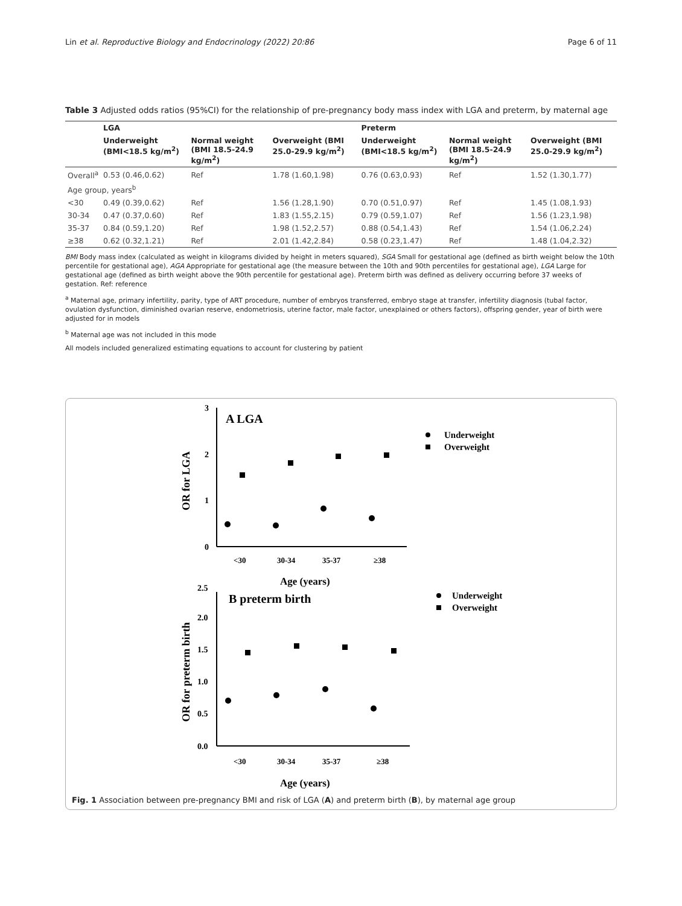Lin et al. Reproductive Biology and Endocrinology (2022) 20:86 Page 6 of 11
Table 3 Adjusted odds ratios (95%CI) for the relationship of pre-pregnancy body mass index with LGA and preterm, by maternal age
| | LGA | | | Preterm | | |
| --- | --- | --- | --- | --- | --- | --- |
| | Underweight (BMI<18.5 kg/m<sup>2</sup>) | Normal weight (BMI 18.5-24.9 kg/m<sup>2</sup>) | Overweight (BMI 25.0-29.9 kg/m<sup>2</sup>) | Underweight (BMI<18.5 kg/m<sup>2</sup>) | Normal weight (BMI 18.5-24.9 kg/m<sup>2</sup>) | Overweight (BMI 25.0-29.9 kg/m<sup>2</sup>) |
| Overall<sup>a</sup> | 0.53 (0.46,0.62) | Ref | 1.78 (1.60,1.98) | 0.76 (0.63,0.93) | Ref | 1.52 (1.30,1.77) |
| Age group, years<sup>b</sup> | | | | | | |
| <30 | 0.49 (0.39,0.62) | Ref | 1.56 (1.28,1.90) | 0.70 (0.51,0.97) | Ref | 1.45 (1.08,1.93) |
| 30-34 | 0.47 (0.37,0.60) | Ref | 1.83 (1.55,2.15) | 0.79 (0.59,1.07) | Ref | 1.56 (1.23,1.98) |
| 35-37 | 0.84 (0.59,1.20) | Ref | 1.98 (1.52,2.57) | 0.88 (0.54,1.43) | Ref | 1.54 (1.06,2.24) |
| ≥38 | 0.62 (0.32,1.21) | Ref | 2.01 (1.42,2.84) | 0.58 (0.23,1.47) | Ref | 1.48 (1.04,2.32) |
BMI Body mass index (calculated as weight in kilograms divided by height in meters squared), SGA Small for gestational age (defined as birth weight below the 10th percentile for gestational age), AGA Appropriate for gestational age (the measure between the 10th and 90th percentiles for gestational age), LGA Large for gestational age (defined as birth weight above the 90th percentile for gestational age). Preterm birth was defined as delivery occurring before 37 weeks of gestation. Ref: reference
<sup>a</sup> Maternal age, primary infertility, parity, type of ART procedure, number of embryos transferred, embryo stage at transfer, infertility diagnosis (tubal factor, ovulation dysfunction, diminished ovarian reserve, endometriosis, uterine factor, male factor, unexplained or others factors), offspring gender, year of birth were adjusted for in models
<sup>b</sup> Maternal age was not included in this mode
All models included generalized estimating equations to account for clustering by patient
3
2
1
0
A LGA
OR for LGA
<30
30-34
35-37
≥38
Age (years)
Underweight
Overweight
2.5
2.0
1.5
1.0
0.5
0.0
B preterm birth
OR for preterm birth
<30
30-34
35-37
≥38
Age (years)
Underweight
Overweight
Fig. 1 Association between pre-pregnancy BMI and risk of LGA (A) and preterm birth (B), by maternal age group